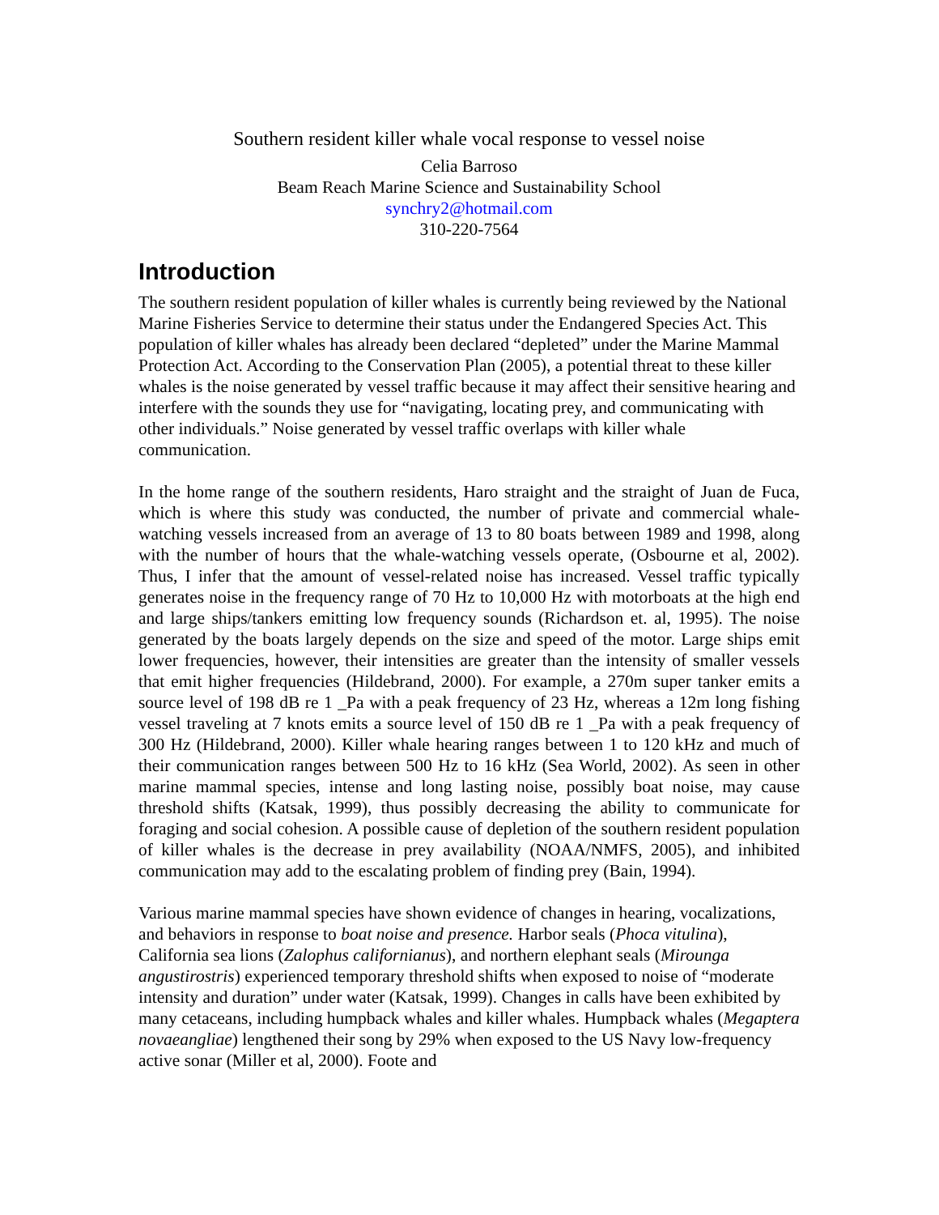Southern resident killer whale vocal response to vessel noise
Celia Barroso
Beam Reach Marine Science and Sustainability School
synchry2@hotmail.com
310-220-7564
Introduction
The southern resident population of killer whales is currently being reviewed by the National Marine Fisheries Service to determine their status under the Endangered Species Act. This population of killer whales has already been declared “depleted” under the Marine Mammal Protection Act. According to the Conservation Plan (2005), a potential threat to these killer whales is the noise generated by vessel traffic because it may affect their sensitive hearing and interfere with the sounds they use for “navigating, locating prey, and communicating with other individuals.” Noise generated by vessel traffic overlaps with killer whale communication.
In the home range of the southern residents, Haro straight and the straight of Juan de Fuca, which is where this study was conducted, the number of private and commercial whale-watching vessels increased from an average of 13 to 80 boats between 1989 and 1998, along with the number of hours that the whale-watching vessels operate, (Osbourne et al, 2002). Thus, I infer that the amount of vessel-related noise has increased. Vessel traffic typically generates noise in the frequency range of 70 Hz to 10,000 Hz with motorboats at the high end and large ships/tankers emitting low frequency sounds (Richardson et. al, 1995). The noise generated by the boats largely depends on the size and speed of the motor. Large ships emit lower frequencies, however, their intensities are greater than the intensity of smaller vessels that emit higher frequencies (Hildebrand, 2000). For example, a 270m super tanker emits a source level of 198 dB re 1 _Pa with a peak frequency of 23 Hz, whereas a 12m long fishing vessel traveling at 7 knots emits a source level of 150 dB re 1 _Pa with a peak frequency of 300 Hz (Hildebrand, 2000). Killer whale hearing ranges between 1 to 120 kHz and much of their communication ranges between 500 Hz to 16 kHz (Sea World, 2002). As seen in other marine mammal species, intense and long lasting noise, possibly boat noise, may cause threshold shifts (Katsak, 1999), thus possibly decreasing the ability to communicate for foraging and social cohesion. A possible cause of depletion of the southern resident population of killer whales is the decrease in prey availability (NOAA/NMFS, 2005), and inhibited communication may add to the escalating problem of finding prey (Bain, 1994).
Various marine mammal species have shown evidence of changes in hearing, vocalizations, and behaviors in response to boat noise and presence. Harbor seals (Phoca vitulina), California sea lions (Zalophus californianus), and northern elephant seals (Mirounga angustirostris) experienced temporary threshold shifts when exposed to noise of “moderate intensity and duration” under water (Katsak, 1999). Changes in calls have been exhibited by many cetaceans, including humpback whales and killer whales. Humpback whales (Megaptera novaeangliae) lengthened their song by 29% when exposed to the US Navy low-frequency active sonar (Miller et al, 2000). Foote and